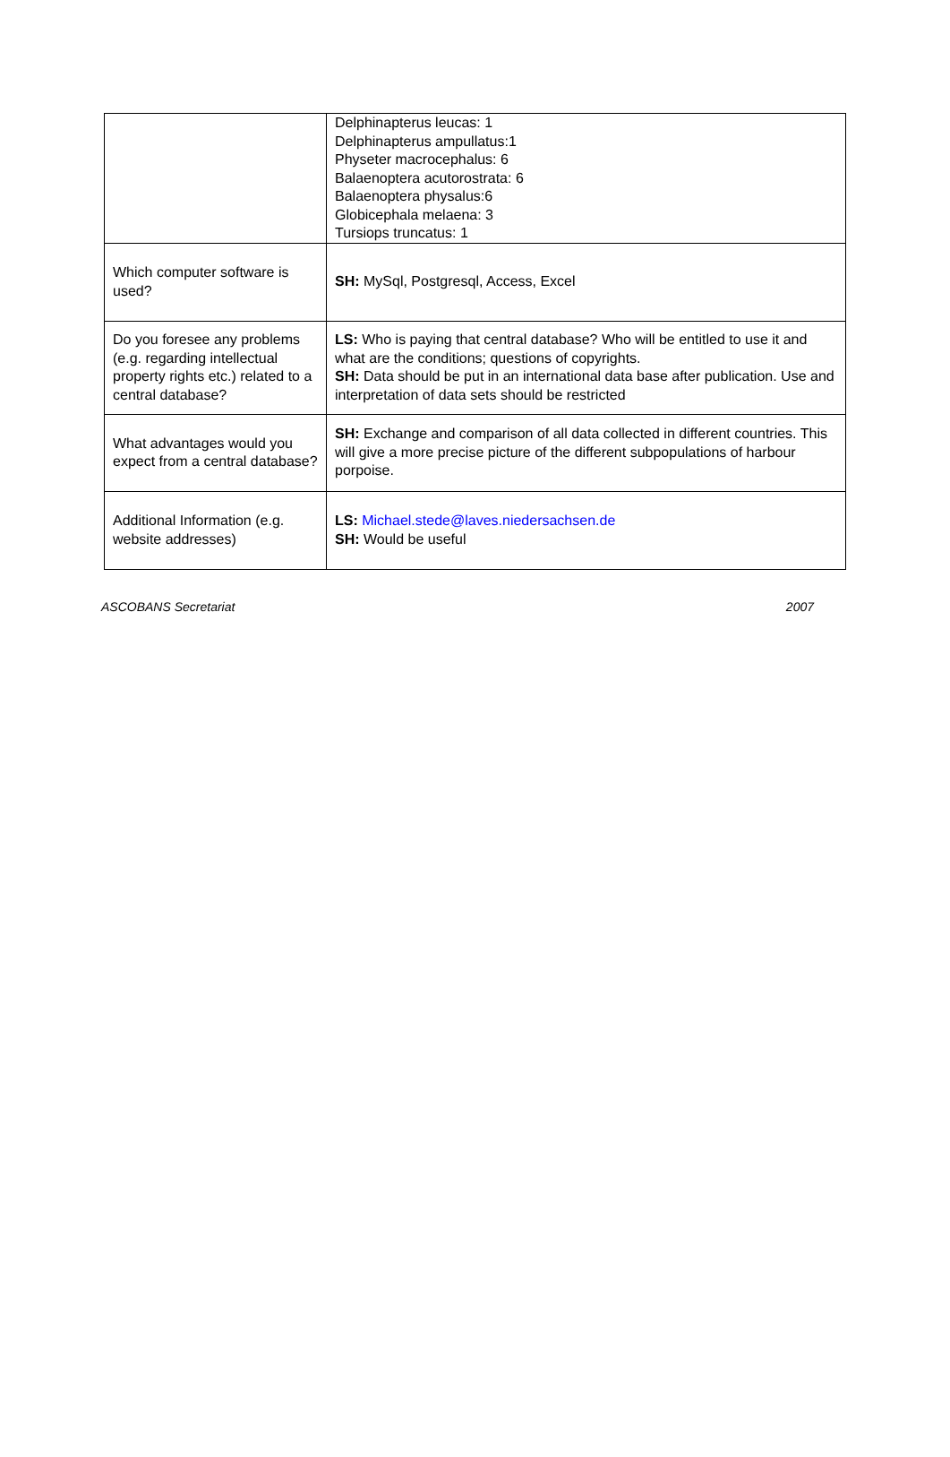| | Delphinapterus leucas: 1 Delphinapterus ampullatus:1 Physeter macrocephalus: 6 Balaenoptera acutorostrata: 6 Balaenoptera physalus:6 Globicephala melaena: 3 Tursiops truncatus: 1 |
| Which computer software is used? | SH: MySql, Postgresql, Access, Excel |
| Do you foresee any problems (e.g. regarding intellectual property rights etc.) related to a central database? | LS: Who is paying that central database? Who will be entitled to use it and what are the conditions; questions of copyrights. SH: Data should be put in an international data base after publication. Use and interpretation of data sets should be restricted |
| What advantages would you expect from a central database? | SH: Exchange and comparison of all data collected in different countries. This will give a more precise picture of the different subpopulations of harbour porpoise. |
| Additional Information (e.g. website addresses) | LS: Michael.stede@laves.niedersachsen.de SH: Would be useful |
ASCOBANS Secretariat 2007